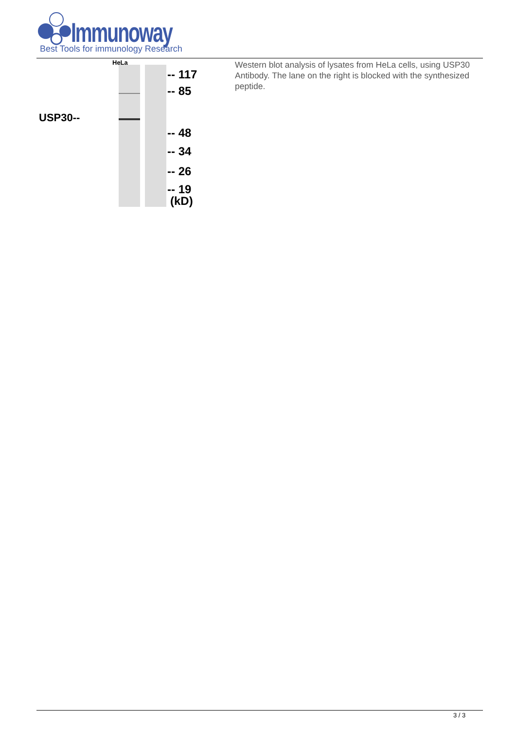Immunoway
Best Tools for immunology Research
HeLa
USP30--
-- 117
-- 85
-- 48
-- 34
-- 26
-- 19
(kD)
Western blot analysis of lysates from HeLa cells, using USP30 Antibody. The lane on the right is blocked with the synthesized peptide.
3 / 3